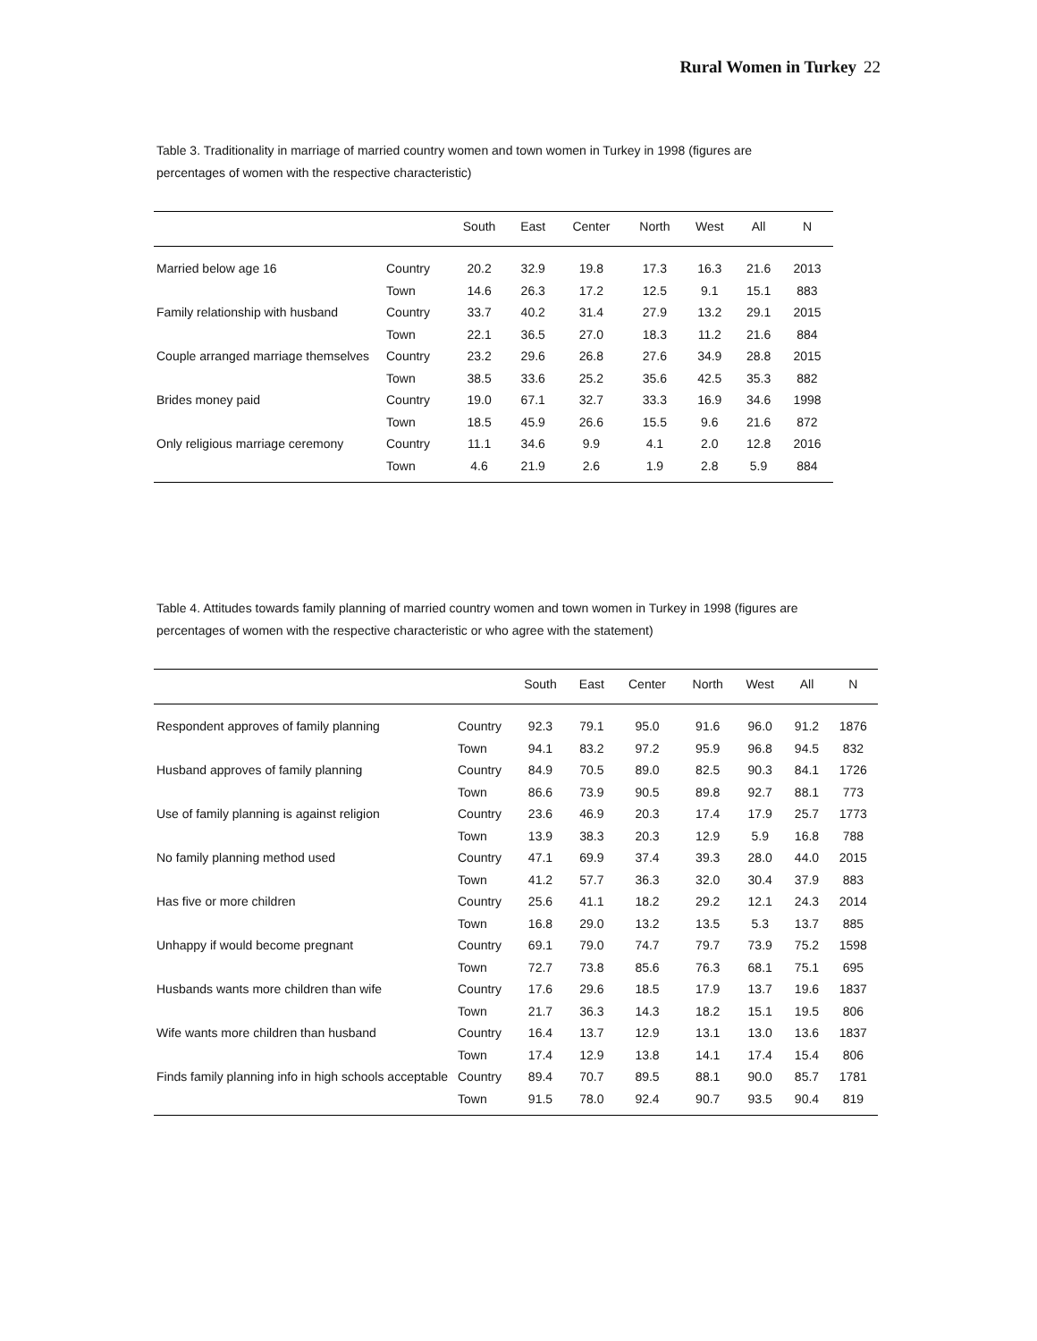Rural Women in Turkey 22
Table 3. Traditionality in marriage of married country women and town women in Turkey in 1998 (figures are
percentages of women with the respective characteristic)
| | | South | East | Center | North | West | All | N |
| --- | --- | --- | --- | --- | --- | --- | --- | --- |
| Married below age 16 | Country | 20.2 | 32.9 | 19.8 | 17.3 | 16.3 | 21.6 | 2013 |
| | Town | 14.6 | 26.3 | 17.2 | 12.5 | 9.1 | 15.1 | 883 |
| Family relationship with husband | Country | 33.7 | 40.2 | 31.4 | 27.9 | 13.2 | 29.1 | 2015 |
| | Town | 22.1 | 36.5 | 27.0 | 18.3 | 11.2 | 21.6 | 884 |
| Couple arranged marriage themselves | Country | 23.2 | 29.6 | 26.8 | 27.6 | 34.9 | 28.8 | 2015 |
| | Town | 38.5 | 33.6 | 25.2 | 35.6 | 42.5 | 35.3 | 882 |
| Brides money paid | Country | 19.0 | 67.1 | 32.7 | 33.3 | 16.9 | 34.6 | 1998 |
| | Town | 18.5 | 45.9 | 26.6 | 15.5 | 9.6 | 21.6 | 872 |
| Only religious marriage ceremony | Country | 11.1 | 34.6 | 9.9 | 4.1 | 2.0 | 12.8 | 2016 |
| | Town | 4.6 | 21.9 | 2.6 | 1.9 | 2.8 | 5.9 | 884 |
Table 4. Attitudes towards family planning of married country women and town women in Turkey in 1998 (figures are
percentages of women with the respective characteristic or who agree with the statement)
| | | South | East | Center | North | West | All | N |
| --- | --- | --- | --- | --- | --- | --- | --- | --- |
| Respondent approves of family planning | Country | 92.3 | 79.1 | 95.0 | 91.6 | 96.0 | 91.2 | 1876 |
| | Town | 94.1 | 83.2 | 97.2 | 95.9 | 96.8 | 94.5 | 832 |
| Husband approves of family planning | Country | 84.9 | 70.5 | 89.0 | 82.5 | 90.3 | 84.1 | 1726 |
| | Town | 86.6 | 73.9 | 90.5 | 89.8 | 92.7 | 88.1 | 773 |
| Use of family planning is against religion | Country | 23.6 | 46.9 | 20.3 | 17.4 | 17.9 | 25.7 | 1773 |
| | Town | 13.9 | 38.3 | 20.3 | 12.9 | 5.9 | 16.8 | 788 |
| No family planning method used | Country | 47.1 | 69.9 | 37.4 | 39.3 | 28.0 | 44.0 | 2015 |
| | Town | 41.2 | 57.7 | 36.3 | 32.0 | 30.4 | 37.9 | 883 |
| Has five or more children | Country | 25.6 | 41.1 | 18.2 | 29.2 | 12.1 | 24.3 | 2014 |
| | Town | 16.8 | 29.0 | 13.2 | 13.5 | 5.3 | 13.7 | 885 |
| Unhappy if would become pregnant | Country | 69.1 | 79.0 | 74.7 | 79.7 | 73.9 | 75.2 | 1598 |
| | Town | 72.7 | 73.8 | 85.6 | 76.3 | 68.1 | 75.1 | 695 |
| Husbands wants more children than wife | Country | 17.6 | 29.6 | 18.5 | 17.9 | 13.7 | 19.6 | 1837 |
| | Town | 21.7 | 36.3 | 14.3 | 18.2 | 15.1 | 19.5 | 806 |
| Wife wants more children than husband | Country | 16.4 | 13.7 | 12.9 | 13.1 | 13.0 | 13.6 | 1837 |
| | Town | 17.4 | 12.9 | 13.8 | 14.1 | 17.4 | 15.4 | 806 |
| Finds family planning info in high schools acceptable | Country | 89.4 | 70.7 | 89.5 | 88.1 | 90.0 | 85.7 | 1781 |
| | Town | 91.5 | 78.0 | 92.4 | 90.7 | 93.5 | 90.4 | 819 |